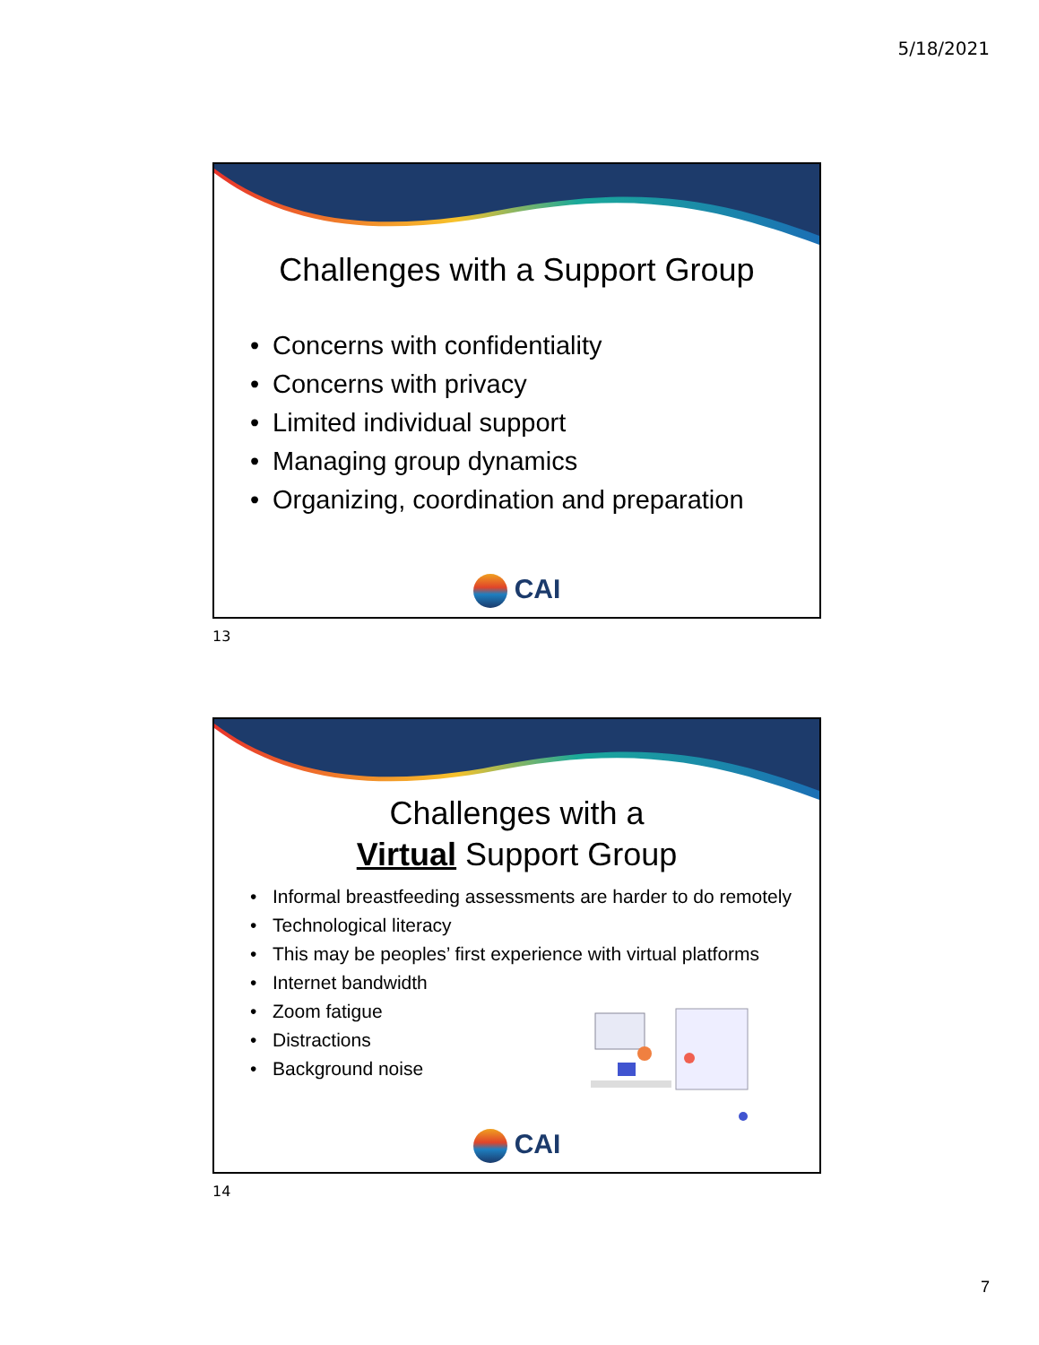5/18/2021
Challenges with a Support Group
• Concerns with confidentiality
• Concerns with privacy
• Limited individual support
• Managing group dynamics
• Organizing, coordination and preparation
CAI
13
Challenges with a
Virtual Support Group
• Informal breastfeeding assessments are harder to do remotely
• Technological literacy
• This may be peoples’ first experience with virtual platforms
• Internet bandwidth
• Zoom fatigue
• Distractions
• Background noise
CAI
14
7